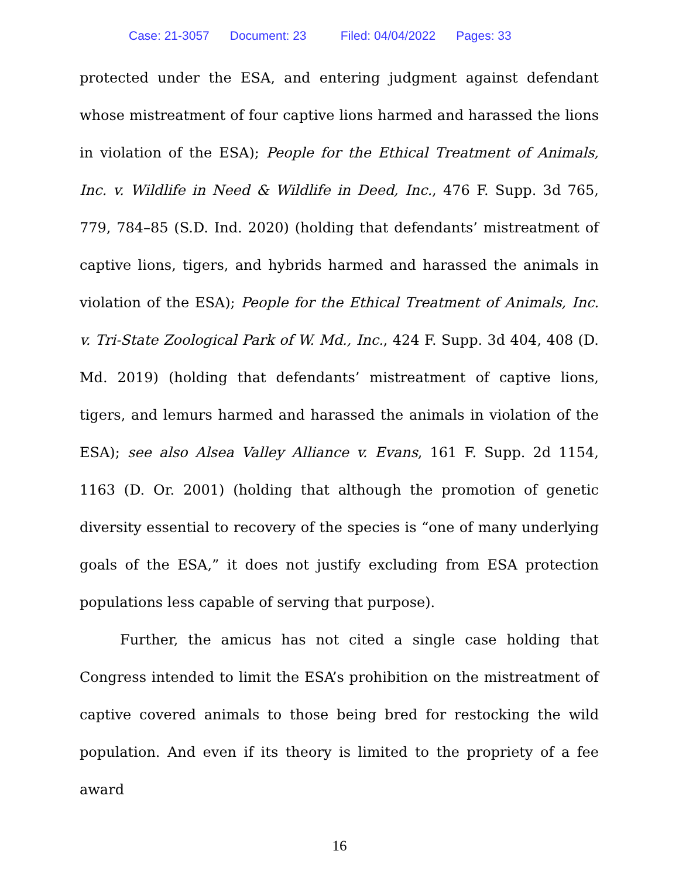Case: 21-3057 Document: 23 Filed: 04/04/2022 Pages: 33
protected under the ESA, and entering judgment against defendant whose mistreatment of four captive lions harmed and harassed the lions in violation of the ESA); People for the Ethical Treatment of Animals, Inc. v. Wildlife in Need & Wildlife in Deed, Inc., 476 F. Supp. 3d 765, 779, 784–85 (S.D. Ind. 2020) (holding that defendants’ mistreatment of captive lions, tigers, and hybrids harmed and harassed the animals in violation of the ESA); People for the Ethical Treatment of Animals, Inc. v. Tri-State Zoological Park of W. Md., Inc., 424 F. Supp. 3d 404, 408 (D. Md. 2019) (holding that defendants’ mistreatment of captive lions, tigers, and lemurs harmed and harassed the animals in violation of the ESA); see also Alsea Valley Alliance v. Evans, 161 F. Supp. 2d 1154, 1163 (D. Or. 2001) (holding that although the promotion of genetic diversity essential to recovery of the species is “one of many underlying goals of the ESA,” it does not justify excluding from ESA protection populations less capable of serving that purpose).
Further, the amicus has not cited a single case holding that Congress intended to limit the ESA’s prohibition on the mistreatment of captive covered animals to those being bred for restocking the wild population. And even if its theory is limited to the propriety of a fee award
16